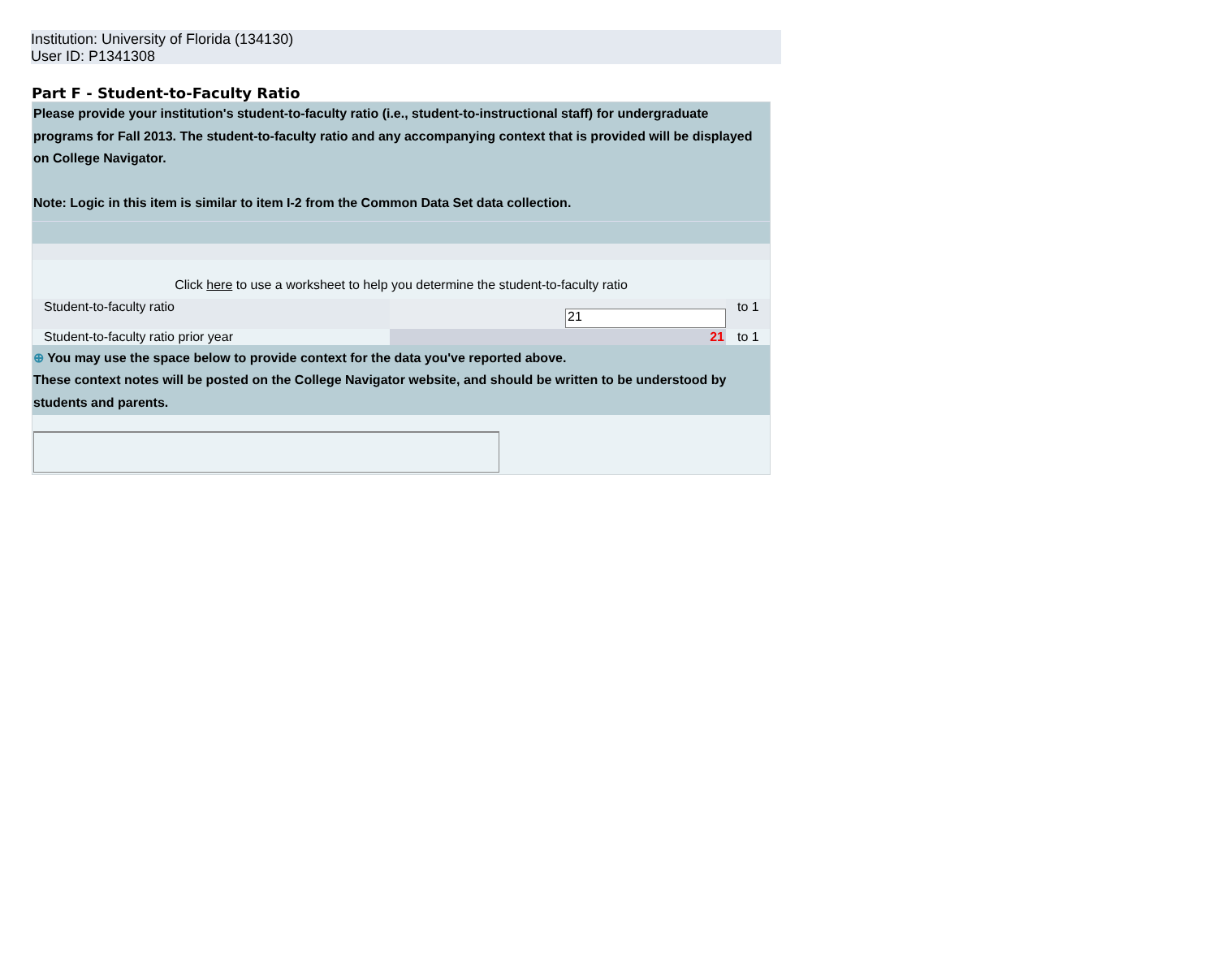Institution: University of Florida (134130)
User ID: P1341308
Part F - Student-to-Faculty Ratio
Please provide your institution's student-to-faculty ratio (i.e., student-to-instructional staff) for undergraduate programs for Fall 2013. The student-to-faculty ratio and any accompanying context that is provided will be displayed on College Navigator.
Note: Logic in this item is similar to item I-2 from the Common Data Set data collection.
Click here to use a worksheet to help you determine the student-to-faculty ratio
| Student-to-faculty ratio | 21 | to 1 |
| Student-to-faculty ratio prior year | 21 | to 1 |
⊕ You may use the space below to provide context for the data you've reported above.
These context notes will be posted on the College Navigator website, and should be written to be understood by students and parents.